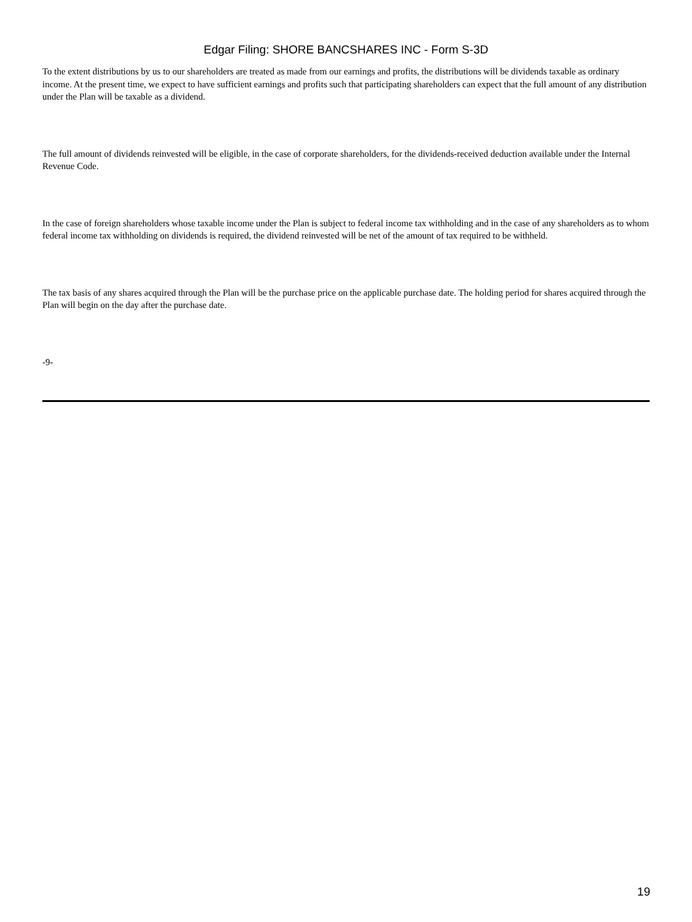Edgar Filing: SHORE BANCSHARES INC - Form S-3D
To the extent distributions by us to our shareholders are treated as made from our earnings and profits, the distributions will be dividends taxable as ordinary income. At the present time, we expect to have sufficient earnings and profits such that participating shareholders can expect that the full amount of any distribution under the Plan will be taxable as a dividend.
The full amount of dividends reinvested will be eligible, in the case of corporate shareholders, for the dividends-received deduction available under the Internal Revenue Code.
In the case of foreign shareholders whose taxable income under the Plan is subject to federal income tax withholding and in the case of any shareholders as to whom federal income tax withholding on dividends is required, the dividend reinvested will be net of the amount of tax required to be withheld.
The tax basis of any shares acquired through the Plan will be the purchase price on the applicable purchase date. The holding period for shares acquired through the Plan will begin on the day after the purchase date.
-9-
19